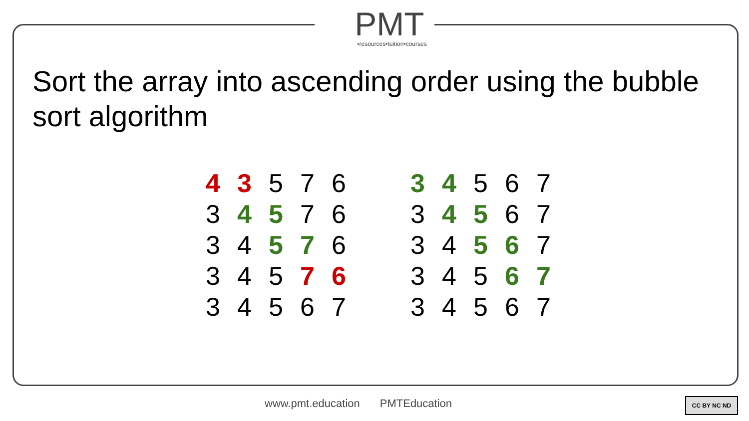PMT
•resources•tuition•courses
Sort the array into ascending order using the bubble sort algorithm
| 4 | 3 | 5 | 7 | 6 |
| 3 | 4 | 5 | 7 | 6 |
| 3 | 4 | 5 | 7 | 6 |
| 3 | 4 | 5 | 7 | 6 |
| 3 | 4 | 5 | 6 | 7 |
| 3 | 4 | 5 | 6 | 7 |
| 3 | 4 | 5 | 6 | 7 |
| 3 | 4 | 5 | 6 | 7 |
| 3 | 4 | 5 | 6 | 7 |
| 3 | 4 | 5 | 6 | 7 |
www.pmt.education PMTEducation CC BY NC ND